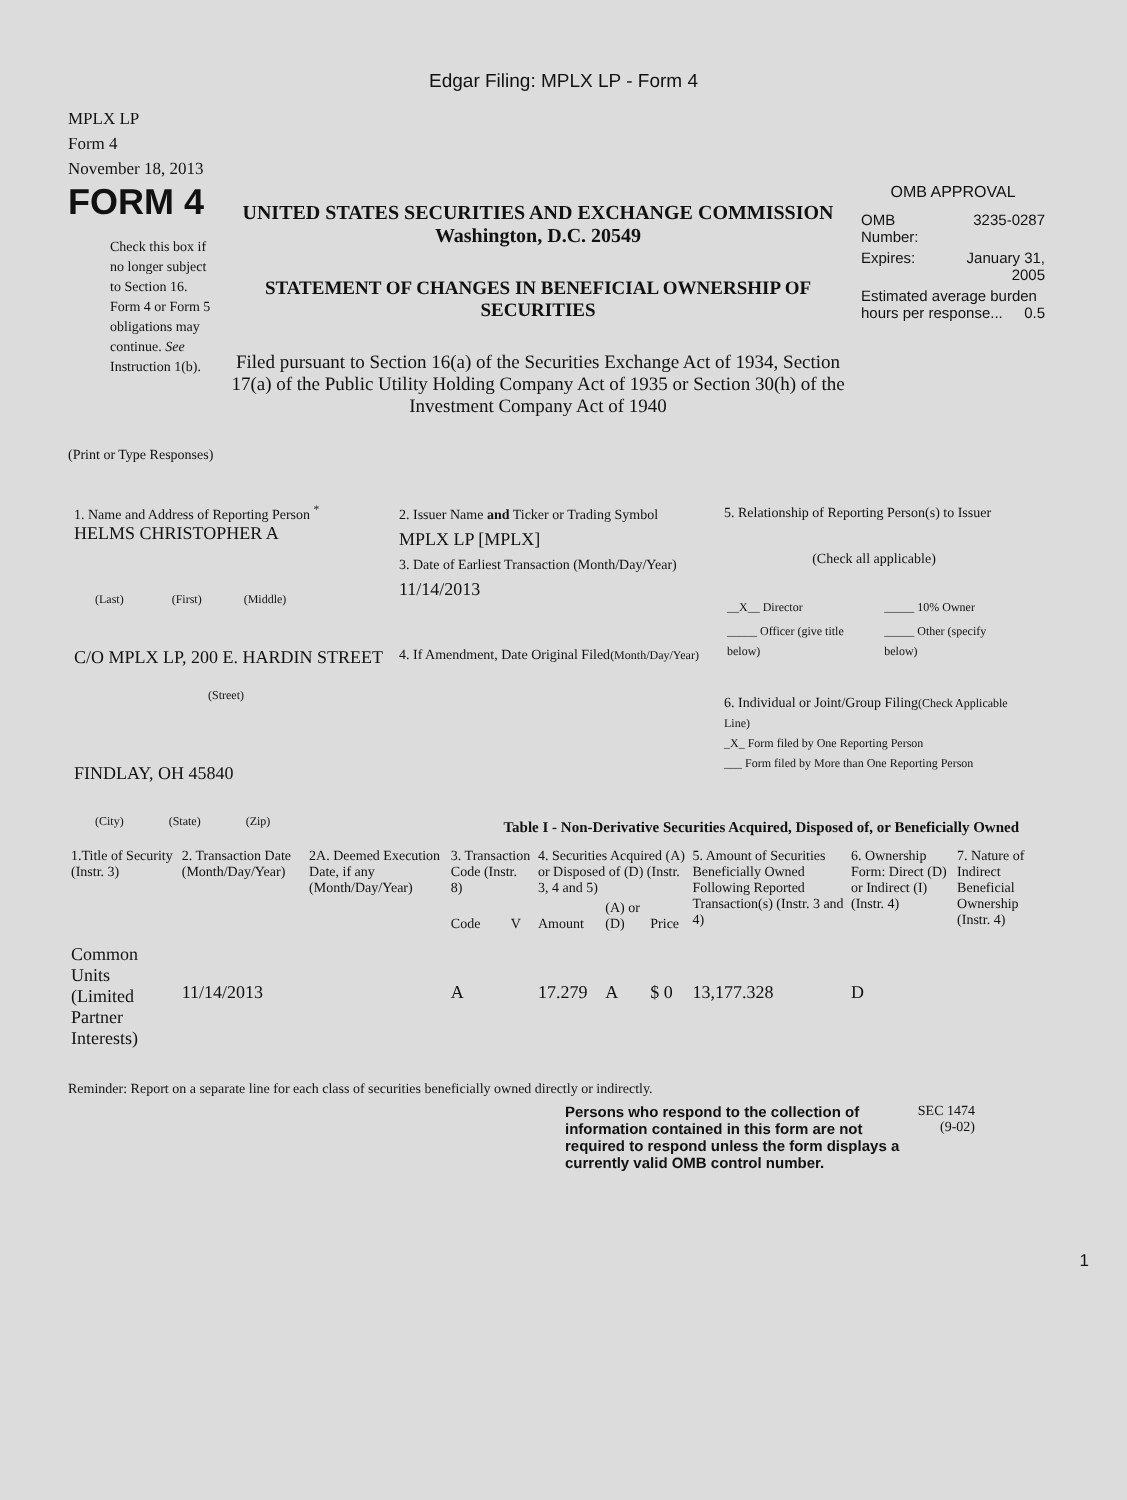Edgar Filing: MPLX LP - Form 4
MPLX LP
Form 4
November 18, 2013
FORM 4
Check this box if no longer subject to Section 16. Form 4 or Form 5 obligations may continue. See Instruction 1(b).
UNITED STATES SECURITIES AND EXCHANGE COMMISSION
Washington, D.C. 20549
STATEMENT OF CHANGES IN BENEFICIAL OWNERSHIP OF SECURITIES
Filed pursuant to Section 16(a) of the Securities Exchange Act of 1934, Section 17(a) of the Public Utility Holding Company Act of 1935 or Section 30(h) of the Investment Company Act of 1940
OMB APPROVAL
| OMB Number: | 3235-0287 |
| Expires: | January 31, 2005 |
| Estimated average burden hours per response... 0.5 | |
(Print or Type Responses)
1. Name and Address of Reporting Person <sup>*</sup>
HELMS CHRISTOPHER A
(Last) (First) (Middle)
C/O MPLX LP, 200 E. HARDIN STREET
(Street)
FINDLAY, OH 45840
(City) (State) (Zip)
2. Issuer Name and Ticker or Trading Symbol
MPLX LP [MPLX]
3. Date of Earliest Transaction (Month/Day/Year)
11/14/2013
4. If Amendment, Date Original Filed(Month/Day/Year)
5. Relationship of Reporting Person(s) to Issuer
(Check all applicable)
| __X__ Director | _____ 10% Owner |
| _____ Officer (give title below) | _____ Other (specify below) |
6. Individual or Joint/Group Filing(Check Applicable Line)
_X_ Form filed by One Reporting Person
___ Form filed by More than One Reporting Person
Table I - Non-Derivative Securities Acquired, Disposed of, or Beneficially Owned
| 1.Title of Security (Instr. 3) | 2. Transaction Date (Month/Day/Year) | 2A. Deemed Execution Date, if any (Month/Day/Year) | 3. Transaction Code (Instr. 8) | | 4. Securities Acquired (A) or Disposed of (D) (Instr. 3, 4 and 5) | | | 5. Amount of Securities Beneficially Owned Following Reported Transaction(s) (Instr. 3 and 4) | 6. Ownership Form: Direct (D) or Indirect (I) (Instr. 4) | 7. Nature of Indirect Beneficial Ownership (Instr. 4) |
| --- | --- | --- | --- | --- | --- | --- | --- | --- | --- | --- |
| | | | Code | V | Amount | (A) or (D) | Price | | | |
| Common Units (Limited Partner Interests) | 11/14/2013 | | A | | 17.279 | A | $ 0 | 13,177.328 | D | |
Reminder: Report on a separate line for each class of securities beneficially owned directly or indirectly.
Persons who respond to the collection of information contained in this form are not required to respond unless the form displays a currently valid OMB control number.
SEC 1474 (9-02)
1